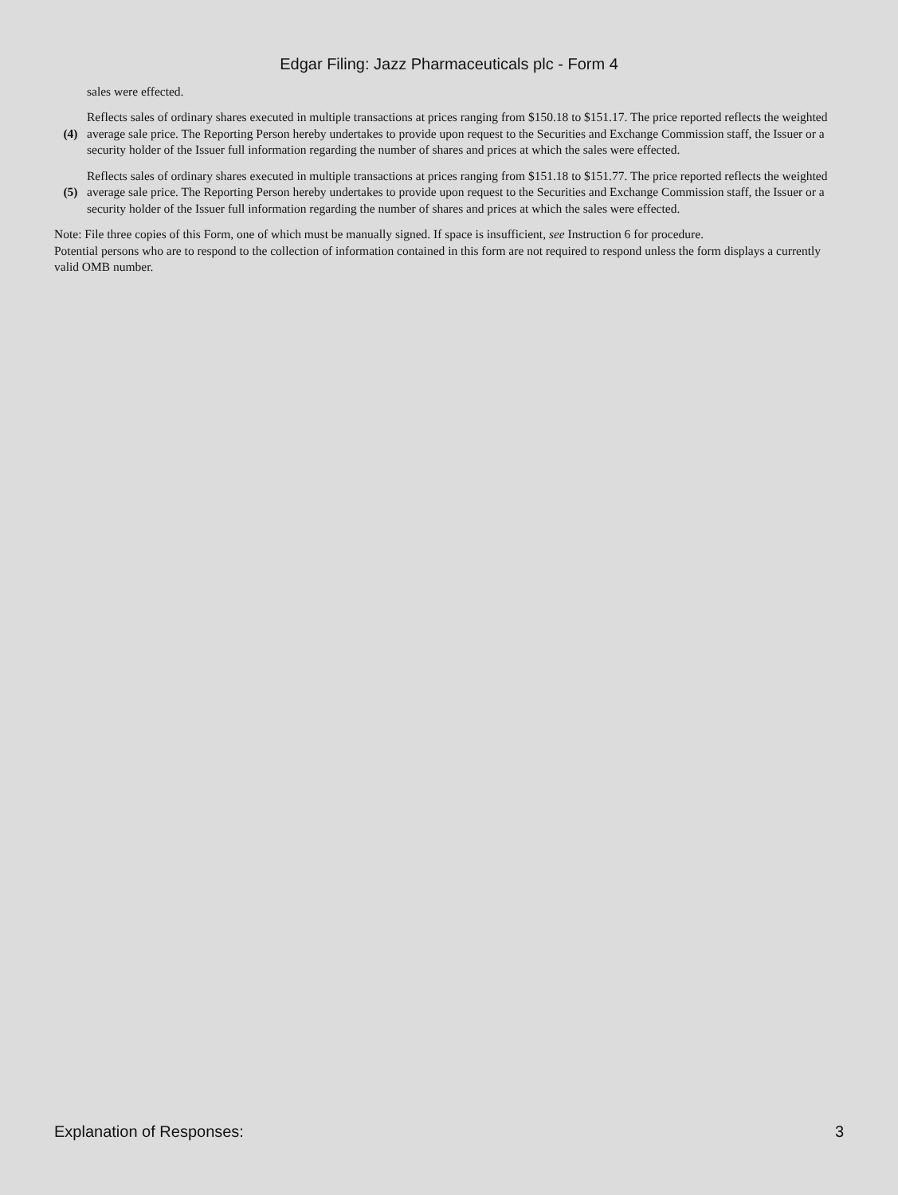Edgar Filing: Jazz Pharmaceuticals plc - Form 4
sales were effected.
(4)
Reflects sales of ordinary shares executed in multiple transactions at prices ranging from $150.18 to $151.17. The price reported reflects the weighted average sale price. The Reporting Person hereby undertakes to provide upon request to the Securities and Exchange Commission staff, the Issuer or a security holder of the Issuer full information regarding the number of shares and prices at which the sales were effected.
(5)
Reflects sales of ordinary shares executed in multiple transactions at prices ranging from $151.18 to $151.77. The price reported reflects the weighted average sale price. The Reporting Person hereby undertakes to provide upon request to the Securities and Exchange Commission staff, the Issuer or a security holder of the Issuer full information regarding the number of shares and prices at which the sales were effected.
Note: File three copies of this Form, one of which must be manually signed. If space is insufficient, see Instruction 6 for procedure.
Potential persons who are to respond to the collection of information contained in this form are not required to respond unless the form displays a currently valid OMB number.
Explanation of Responses: 3